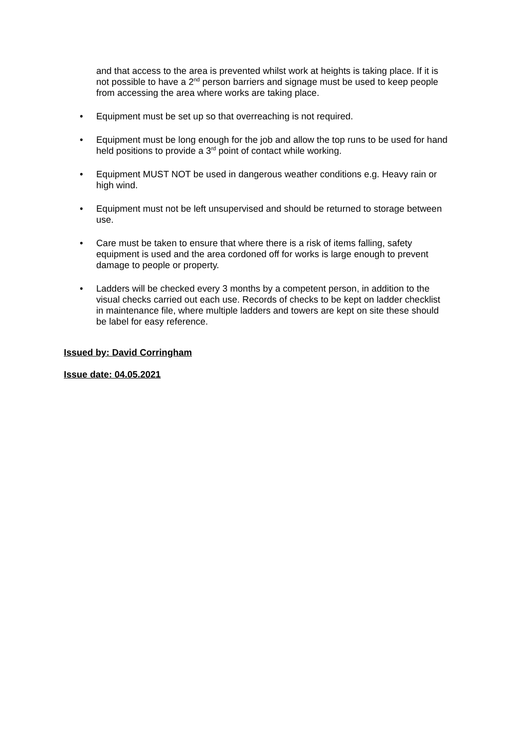and that access to the area is prevented whilst work at heights is taking place. If it is not possible to have a 2<sup>nd</sup> person barriers and signage must be used to keep people from accessing the area where works are taking place.
• Equipment must be set up so that overreaching is not required.
• Equipment must be long enough for the job and allow the top runs to be used for hand held positions to provide a 3<sup>rd</sup> point of contact while working.
• Equipment MUST NOT be used in dangerous weather conditions e.g. Heavy rain or high wind.
• Equipment must not be left unsupervised and should be returned to storage between use.
• Care must be taken to ensure that where there is a risk of items falling, safety equipment is used and the area cordoned off for works is large enough to prevent damage to people or property.
• Ladders will be checked every 3 months by a competent person, in addition to the visual checks carried out each use. Records of checks to be kept on ladder checklist in maintenance file, where multiple ladders and towers are kept on site these should be label for easy reference.
Issued by: David Corringham
Issue date: 04.05.2021